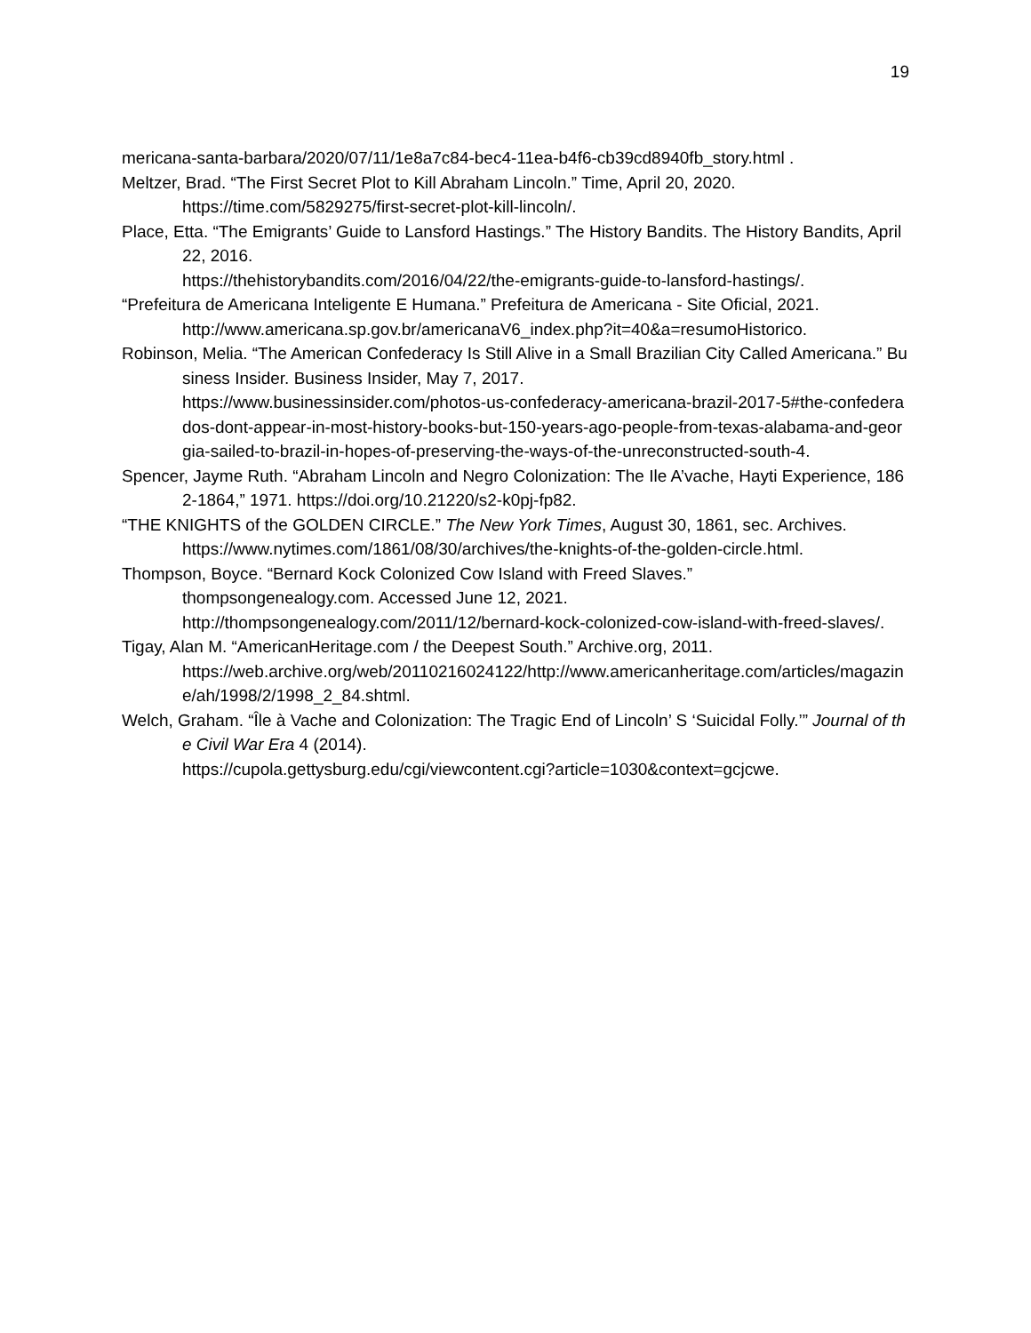19
mericana-santa-barbara/2020/07/11/1e8a7c84-bec4-11ea-b4f6-cb39cd8940fb_story.html .
Meltzer, Brad. “The First Secret Plot to Kill Abraham Lincoln.” Time, April 20, 2020.
https://time.com/5829275/first-secret-plot-kill-lincoln/.
Place, Etta. “The Emigrants’ Guide to Lansford Hastings.” The History Bandits. The History Bandits, April 22, 2016.
https://thehistorybandits.com/2016/04/22/the-emigrants-guide-to-lansford-hastings/.
“Prefeitura de Americana Inteligente E Humana.” Prefeitura de Americana - Site Oficial, 2021.
http://www.americana.sp.gov.br/americanaV6_index.php?it=40&a=resumoHistorico.
Robinson, Melia. “The American Confederacy Is Still Alive in a Small Brazilian City Called Americana.” Business Insider. Business Insider, May 7, 2017.
https://www.businessinsider.com/photos-us-confederacy-americana-brazil-2017-5#the-confederados-dont-appear-in-most-history-books-but-150-years-ago-people-from-texas-alabama-and-georgia-sailed-to-brazil-in-hopes-of-preserving-the-ways-of-the-unreconstructed-south-4.
Spencer, Jayme Ruth. “Abraham Lincoln and Negro Colonization: The Ile A’vache, Hayti Experience, 1862-1864,” 1971. https://doi.org/10.21220/s2-k0pj-fp82.
“THE KNIGHTS of the GOLDEN CIRCLE.” The New York Times, August 30, 1861, sec. Archives.
https://www.nytimes.com/1861/08/30/archives/the-knights-of-the-golden-circle.html.
Thompson, Boyce. “Bernard Kock Colonized Cow Island with Freed Slaves.”
thompsongenealogy.com. Accessed June 12, 2021.
http://thompsongenealogy.com/2011/12/bernard-kock-colonized-cow-island-with-freed-slaves/.
Tigay, Alan M. “AmericanHeritage.com / the Deepest South.” Archive.org, 2011.
https://web.archive.org/web/20110216024122/http://www.americanheritage.com/articles/magazine/ah/1998/2/1998_2_84.shtml.
Welch, Graham. “Île à Vache and Colonization: The Tragic End of Lincoln’ S ‘Suicidal Folly.’” Journal of the Civil War Era 4 (2014).
https://cupola.gettysburg.edu/cgi/viewcontent.cgi?article=1030&context=gcjcwe.